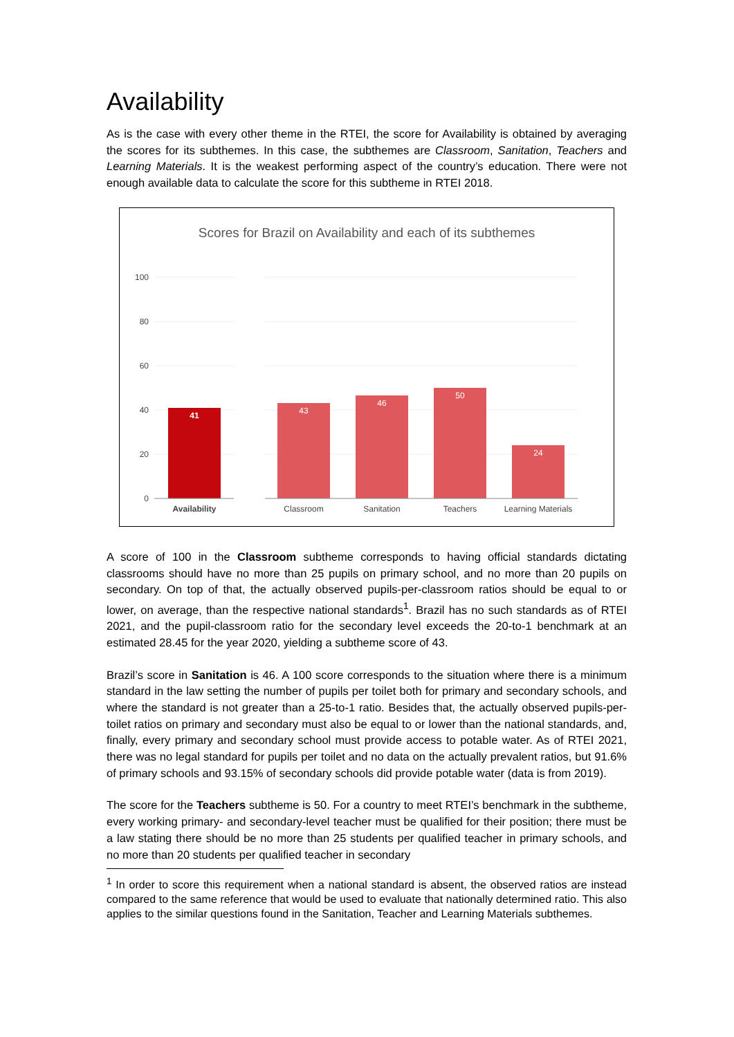Availability
As is the case with every other theme in the RTEI, the score for Availability is obtained by averaging the scores for its subthemes. In this case, the subthemes are Classroom, Sanitation, Teachers and Learning Materials. It is the weakest performing aspect of the country’s education. There were not enough available data to calculate the score for this subtheme in RTEI 2018.
Scores for Brazil on Availability and each of its subthemes
100
80
60
40
20
0
41
43
46
50
24
Availability
Classroom
Sanitation
Teachers
Learning Materials
A score of 100 in the Classroom subtheme corresponds to having official standards dictating classrooms should have no more than 25 pupils on primary school, and no more than 20 pupils on secondary. On top of that, the actually observed pupils-per-classroom ratios should be equal to or lower, on average, than the respective national standards<sup>1</sup>. Brazil has no such standards as of RTEI 2021, and the pupil-classroom ratio for the secondary level exceeds the 20-to-1 benchmark at an estimated 28.45 for the year 2020, yielding a subtheme score of 43.
Brazil’s score in Sanitation is 46. A 100 score corresponds to the situation where there is a minimum standard in the law setting the number of pupils per toilet both for primary and secondary schools, and where the standard is not greater than a 25-to-1 ratio. Besides that, the actually observed pupils-per-toilet ratios on primary and secondary must also be equal to or lower than the national standards, and, finally, every primary and secondary school must provide access to potable water. As of RTEI 2021, there was no legal standard for pupils per toilet and no data on the actually prevalent ratios, but 91.6% of primary schools and 93.15% of secondary schools did provide potable water (data is from 2019).
The score for the Teachers subtheme is 50. For a country to meet RTEI’s benchmark in the subtheme, every working primary- and secondary-level teacher must be qualified for their position; there must be a law stating there should be no more than 25 students per qualified teacher in primary schools, and no more than 20 students per qualified teacher in secondary
<sup>1</sup> In order to score this requirement when a national standard is absent, the observed ratios are instead compared to the same reference that would be used to evaluate that nationally determined ratio. This also applies to the similar questions found in the Sanitation, Teacher and Learning Materials subthemes.